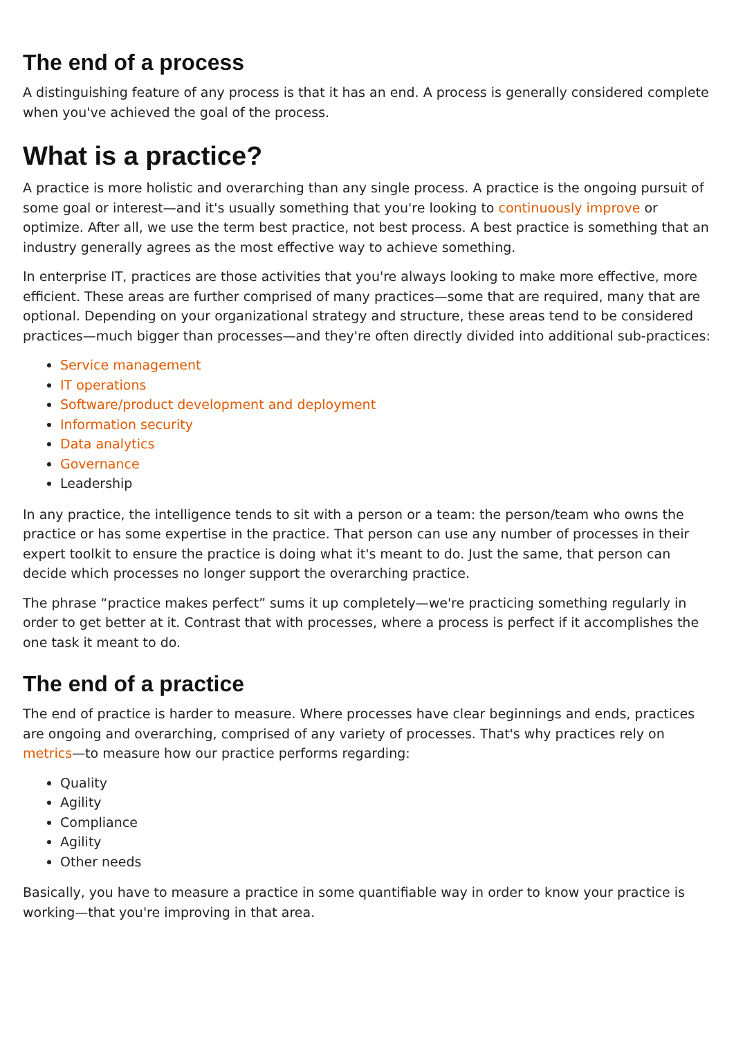The end of a process
A distinguishing feature of any process is that it has an end. A process is generally considered complete when you've achieved the goal of the process.
What is a practice?
A practice is more holistic and overarching than any single process. A practice is the ongoing pursuit of some goal or interest—and it's usually something that you're looking to continuously improve or optimize. After all, we use the term best practice, not best process. A best practice is something that an industry generally agrees as the most effective way to achieve something.
In enterprise IT, practices are those activities that you're always looking to make more effective, more efficient. These areas are further comprised of many practices—some that are required, many that are optional. Depending on your organizational strategy and structure, these areas tend to be considered practices—much bigger than processes—and they're often directly divided into additional sub-practices:
Service management
IT operations
Software/product development and deployment
Information security
Data analytics
Governance
Leadership
In any practice, the intelligence tends to sit with a person or a team: the person/team who owns the practice or has some expertise in the practice. That person can use any number of processes in their expert toolkit to ensure the practice is doing what it's meant to do. Just the same, that person can decide which processes no longer support the overarching practice.
The phrase “practice makes perfect” sums it up completely—we're practicing something regularly in order to get better at it. Contrast that with processes, where a process is perfect if it accomplishes the one task it meant to do.
The end of a practice
The end of practice is harder to measure. Where processes have clear beginnings and ends, practices are ongoing and overarching, comprised of any variety of processes. That's why practices rely on metrics—to measure how our practice performs regarding:
Quality
Agility
Compliance
Agility
Other needs
Basically, you have to measure a practice in some quantifiable way in order to know your practice is working—that you're improving in that area.